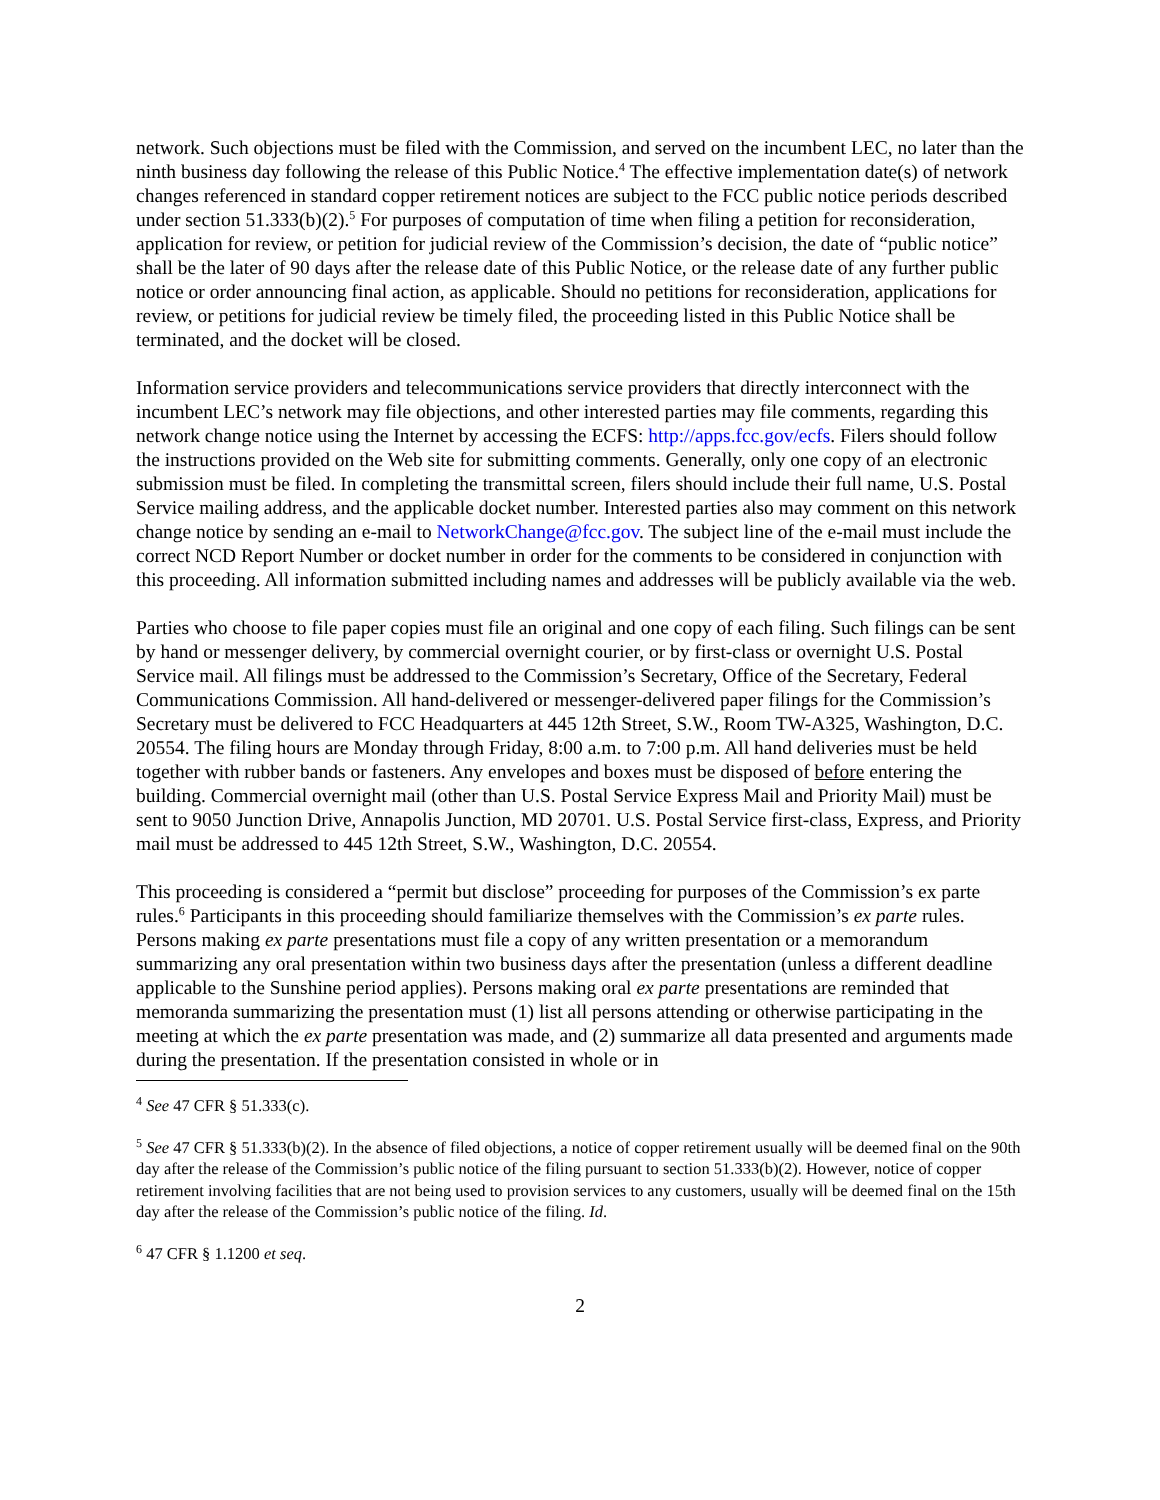network. Such objections must be filed with the Commission, and served on the incumbent LEC, no later than the ninth business day following the release of this Public Notice.<sup>4</sup> The effective implementation date(s) of network changes referenced in standard copper retirement notices are subject to the FCC public notice periods described under section 51.333(b)(2).<sup>5</sup> For purposes of computation of time when filing a petition for reconsideration, application for review, or petition for judicial review of the Commission’s decision, the date of “public notice” shall be the later of 90 days after the release date of this Public Notice, or the release date of any further public notice or order announcing final action, as applicable. Should no petitions for reconsideration, applications for review, or petitions for judicial review be timely filed, the proceeding listed in this Public Notice shall be terminated, and the docket will be closed.
Information service providers and telecommunications service providers that directly interconnect with the incumbent LEC’s network may file objections, and other interested parties may file comments, regarding this network change notice using the Internet by accessing the ECFS: http://apps.fcc.gov/ecfs. Filers should follow the instructions provided on the Web site for submitting comments. Generally, only one copy of an electronic submission must be filed. In completing the transmittal screen, filers should include their full name, U.S. Postal Service mailing address, and the applicable docket number. Interested parties also may comment on this network change notice by sending an e-mail to NetworkChange@fcc.gov. The subject line of the e-mail must include the correct NCD Report Number or docket number in order for the comments to be considered in conjunction with this proceeding. All information submitted including names and addresses will be publicly available via the web.
Parties who choose to file paper copies must file an original and one copy of each filing. Such filings can be sent by hand or messenger delivery, by commercial overnight courier, or by first-class or overnight U.S. Postal Service mail. All filings must be addressed to the Commission’s Secretary, Office of the Secretary, Federal Communications Commission. All hand-delivered or messenger-delivered paper filings for the Commission’s Secretary must be delivered to FCC Headquarters at 445 12th Street, S.W., Room TW-A325, Washington, D.C. 20554. The filing hours are Monday through Friday, 8:00 a.m. to 7:00 p.m. All hand deliveries must be held together with rubber bands or fasteners. Any envelopes and boxes must be disposed of before entering the building. Commercial overnight mail (other than U.S. Postal Service Express Mail and Priority Mail) must be sent to 9050 Junction Drive, Annapolis Junction, MD 20701. U.S. Postal Service first-class, Express, and Priority mail must be addressed to 445 12th Street, S.W., Washington, D.C. 20554.
This proceeding is considered a “permit but disclose” proceeding for purposes of the Commission’s ex parte rules.<sup>6</sup> Participants in this proceeding should familiarize themselves with the Commission’s ex parte rules. Persons making ex parte presentations must file a copy of any written presentation or a memorandum summarizing any oral presentation within two business days after the presentation (unless a different deadline applicable to the Sunshine period applies). Persons making oral ex parte presentations are reminded that memoranda summarizing the presentation must (1) list all persons attending or otherwise participating in the meeting at which the ex parte presentation was made, and (2) summarize all data presented and arguments made during the presentation. If the presentation consisted in whole or in
<sup>4</sup> See 47 CFR § 51.333(c).
<sup>5</sup> See 47 CFR § 51.333(b)(2). In the absence of filed objections, a notice of copper retirement usually will be deemed final on the 90th day after the release of the Commission’s public notice of the filing pursuant to section 51.333(b)(2). However, notice of copper retirement involving facilities that are not being used to provision services to any customers, usually will be deemed final on the 15th day after the release of the Commission’s public notice of the filing. Id.
<sup>6</sup> 47 CFR § 1.1200 et seq.
2